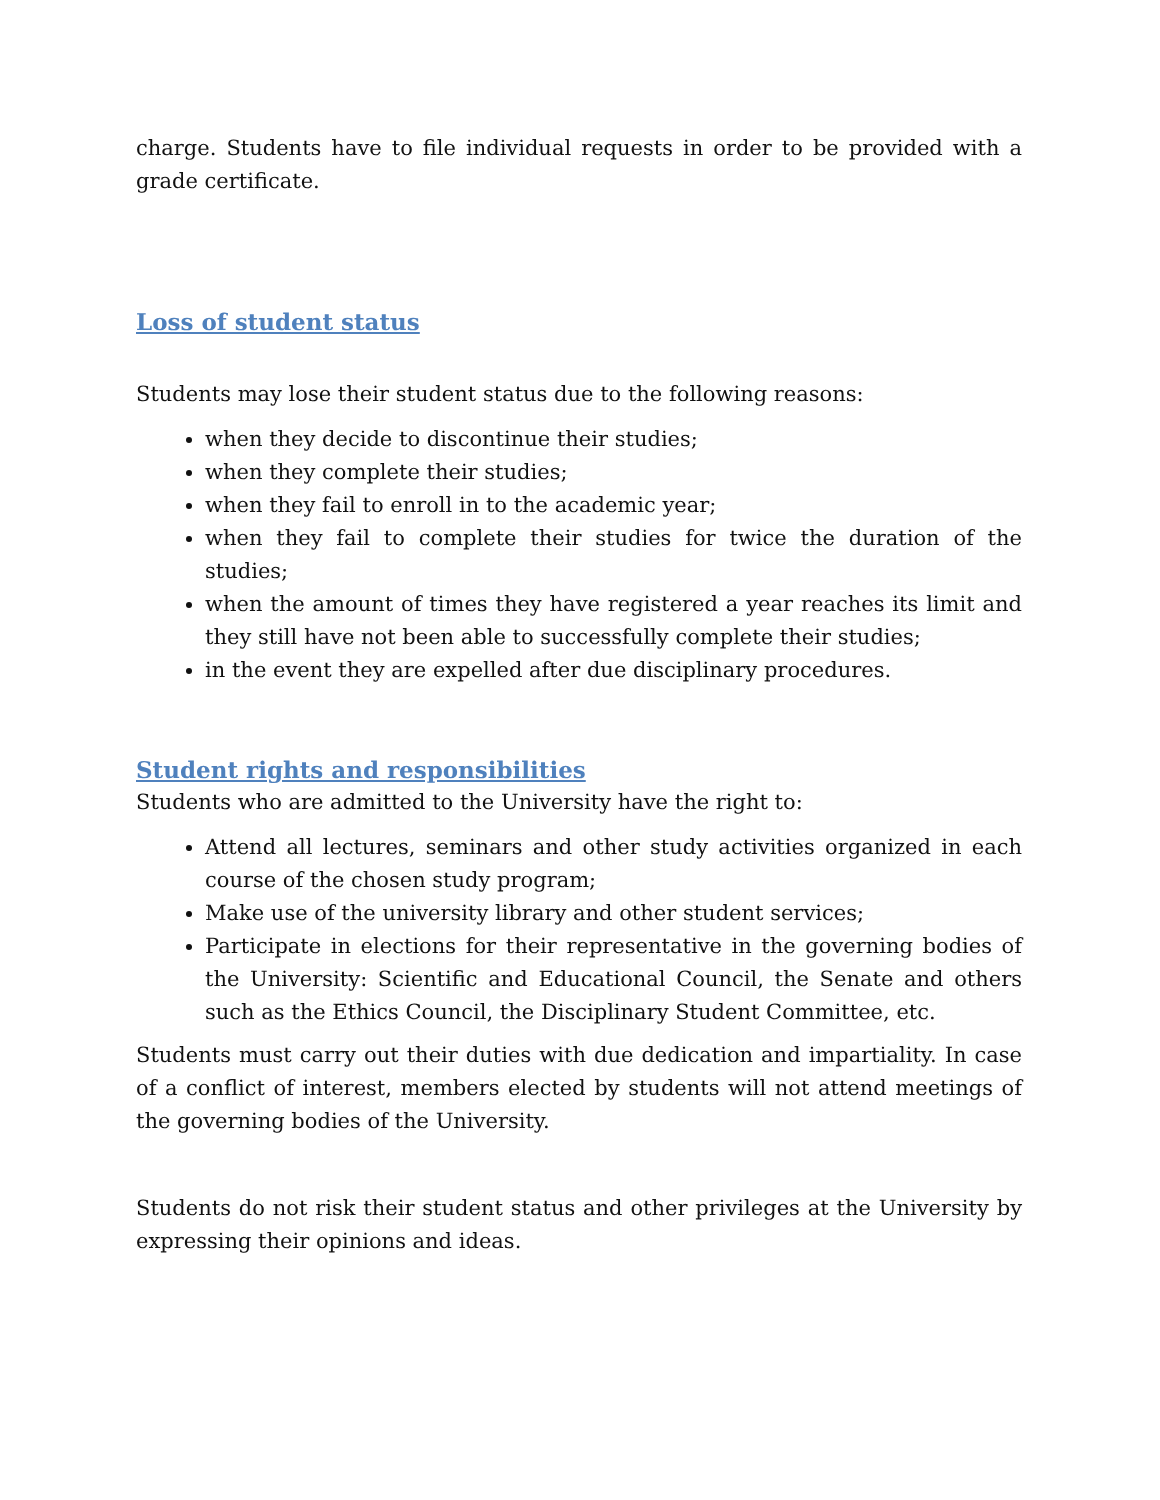charge. Students have to file individual requests in order to be provided with a grade certificate.
Loss of student status
Students may lose their student status due to the following reasons:
when they decide to discontinue their studies;
when they complete their studies;
when they fail to enroll in to the academic year;
when they fail to complete their studies for twice the duration of the studies;
when the amount of times they have registered a year reaches its limit and they still have not been able to successfully complete their studies;
in the event they are expelled after due disciplinary procedures.
Student rights and responsibilities
Students who are admitted to the University have the right to:
Attend all lectures, seminars and other study activities organized in each course of the chosen study program;
Make use of the university library and other student services;
Participate in elections for their representative in the governing bodies of the University: Scientific and Educational Council, the Senate and others such as the Ethics Council, the Disciplinary Student Committee, etc.
Students must carry out their duties with due dedication and impartiality. In case of a conflict of interest, members elected by students will not attend meetings of the governing bodies of the University.
Students do not risk their student status and other privileges at the University by expressing their opinions and ideas.